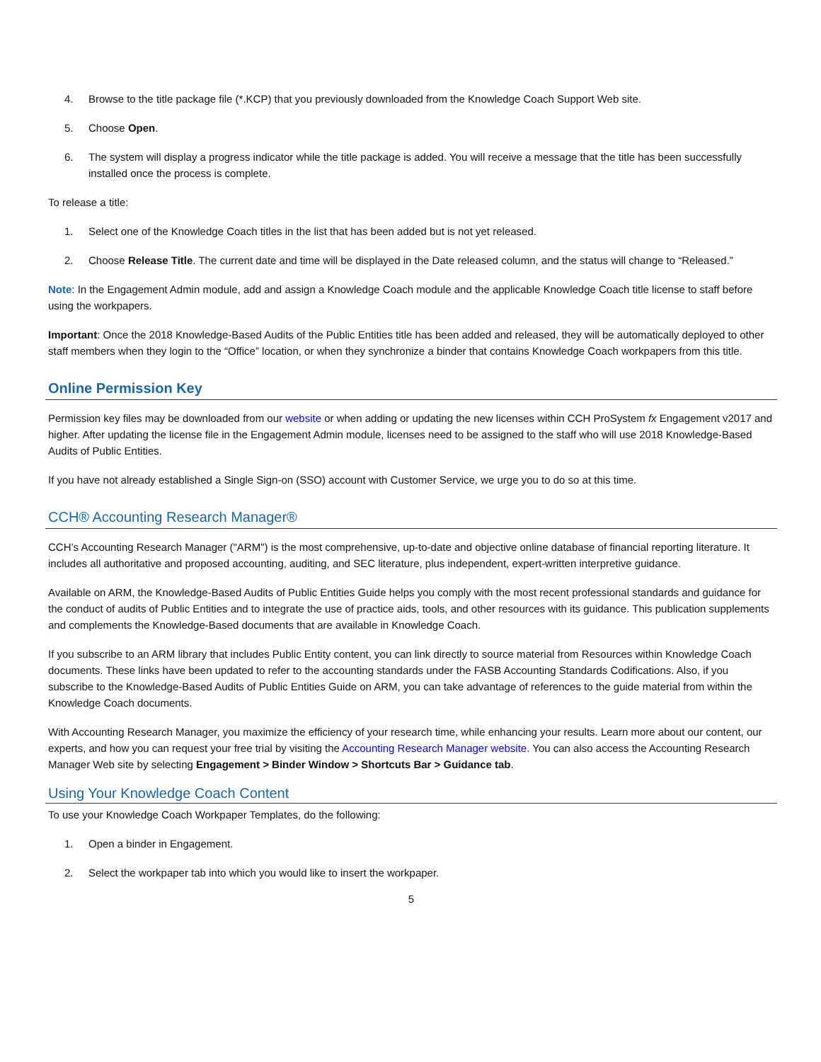4. Browse to the title package file (*.KCP) that you previously downloaded from the Knowledge Coach Support Web site.
5. Choose Open.
6. The system will display a progress indicator while the title package is added. You will receive a message that the title has been successfully installed once the process is complete.
To release a title:
1. Select one of the Knowledge Coach titles in the list that has been added but is not yet released.
2. Choose Release Title. The current date and time will be displayed in the Date released column, and the status will change to “Released.”
Note: In the Engagement Admin module, add and assign a Knowledge Coach module and the applicable Knowledge Coach title license to staff before using the workpapers.
Important: Once the 2018 Knowledge-Based Audits of the Public Entities title has been added and released, they will be automatically deployed to other staff members when they login to the “Office” location, or when they synchronize a binder that contains Knowledge Coach workpapers from this title.
Online Permission Key
Permission key files may be downloaded from our website or when adding or updating the new licenses within CCH ProSystem fx Engagement v2017 and higher. After updating the license file in the Engagement Admin module, licenses need to be assigned to the staff who will use 2018 Knowledge-Based Audits of Public Entities.
If you have not already established a Single Sign-on (SSO) account with Customer Service, we urge you to do so at this time.
CCH® Accounting Research Manager®
CCH’s Accounting Research Manager ("ARM") is the most comprehensive, up-to-date and objective online database of financial reporting literature. It includes all authoritative and proposed accounting, auditing, and SEC literature, plus independent, expert-written interpretive guidance.
Available on ARM, the Knowledge-Based Audits of Public Entities Guide helps you comply with the most recent professional standards and guidance for the conduct of audits of Public Entities and to integrate the use of practice aids, tools, and other resources with its guidance. This publication supplements and complements the Knowledge-Based documents that are available in Knowledge Coach.
If you subscribe to an ARM library that includes Public Entity content, you can link directly to source material from Resources within Knowledge Coach documents. These links have been updated to refer to the accounting standards under the FASB Accounting Standards Codifications. Also, if you subscribe to the Knowledge-Based Audits of Public Entities Guide on ARM, you can take advantage of references to the guide material from within the Knowledge Coach documents.
With Accounting Research Manager, you maximize the efficiency of your research time, while enhancing your results. Learn more about our content, our experts, and how you can request your free trial by visiting the Accounting Research Manager website. You can also access the Accounting Research Manager Web site by selecting Engagement > Binder Window > Shortcuts Bar > Guidance tab.
Using Your Knowledge Coach Content
To use your Knowledge Coach Workpaper Templates, do the following:
1. Open a binder in Engagement.
2. Select the workpaper tab into which you would like to insert the workpaper.
5